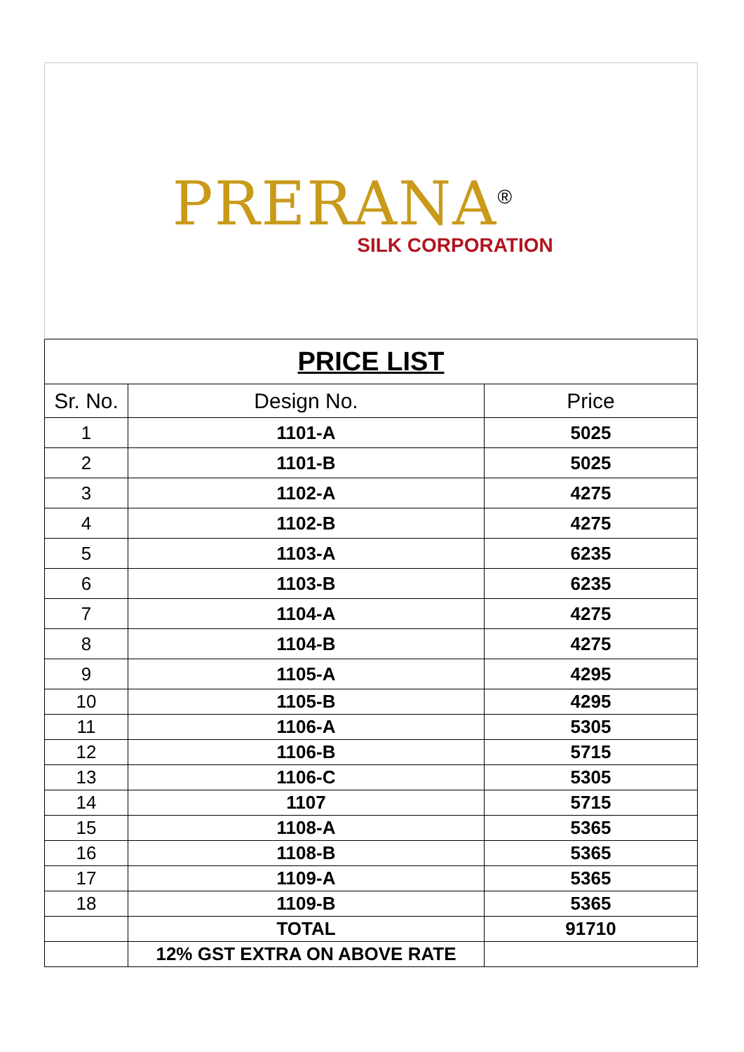PRERANA<sup>®</sup>
SILK CORPORATION
| PRICE LIST | | |
| Sr. No. | Design No. | Price |
| 1 | 1101-A | 5025 |
| 2 | 1101-B | 5025 |
| 3 | 1102-A | 4275 |
| 4 | 1102-B | 4275 |
| 5 | 1103-A | 6235 |
| 6 | 1103-B | 6235 |
| 7 | 1104-A | 4275 |
| 8 | 1104-B | 4275 |
| 9 | 1105-A | 4295 |
| 10 | 1105-B | 4295 |
| 11 | 1106-A | 5305 |
| 12 | 1106-B | 5715 |
| 13 | 1106-C | 5305 |
| 14 | 1107 | 5715 |
| 15 | 1108-A | 5365 |
| 16 | 1108-B | 5365 |
| 17 | 1109-A | 5365 |
| 18 | 1109-B | 5365 |
| | TOTAL | 91710 |
| | 12% GST EXTRA ON ABOVE RATE | |